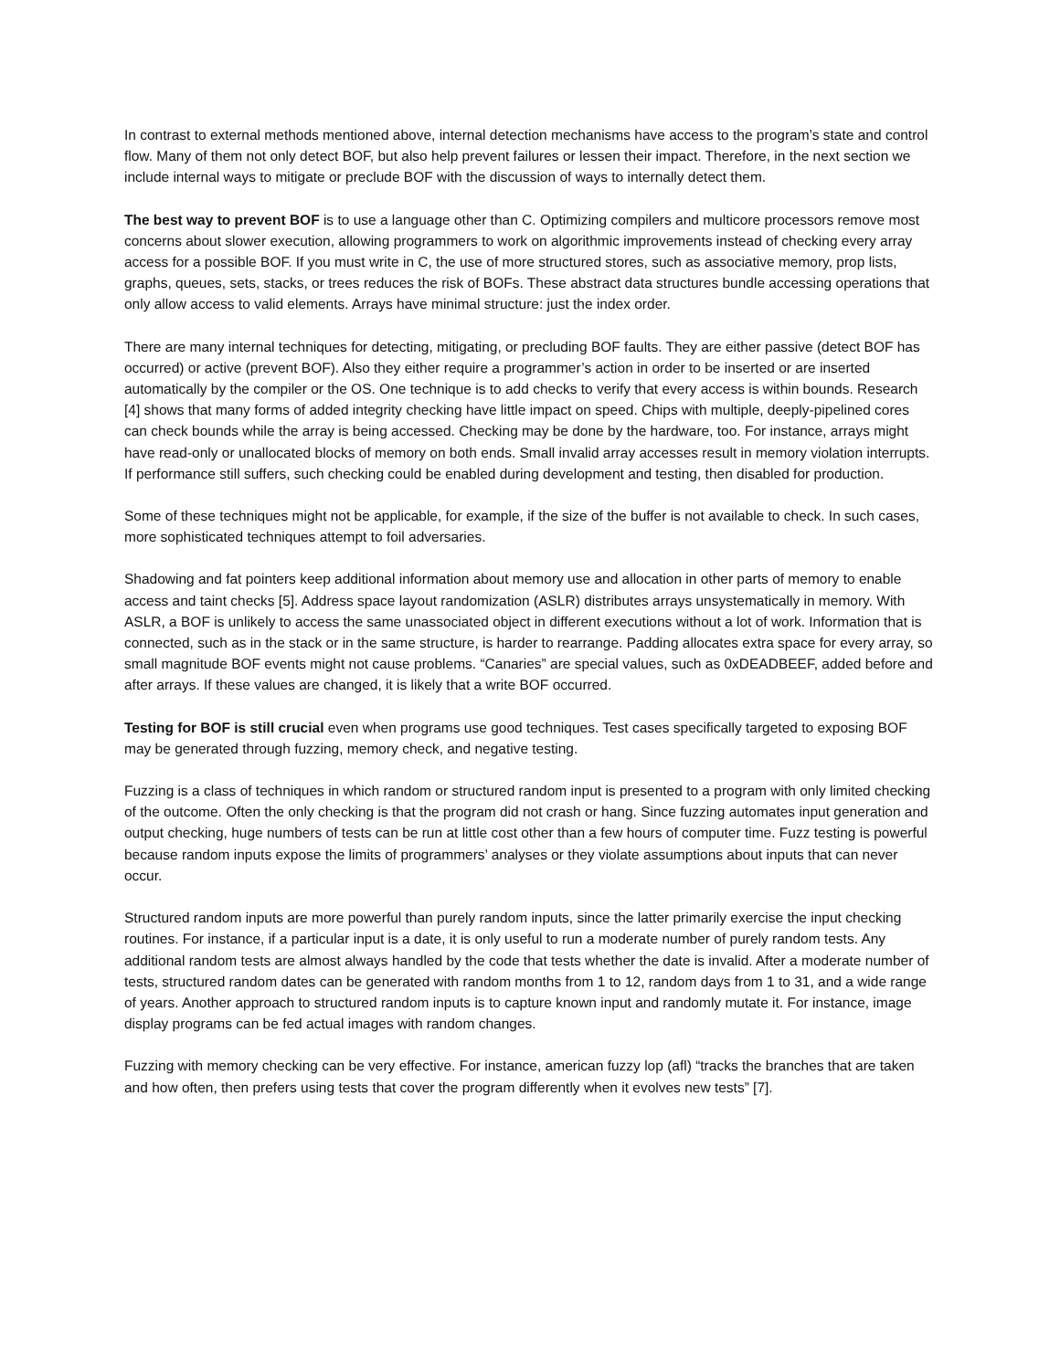In contrast to external methods mentioned above, internal detection mechanisms have access to the program’s state and control flow. Many of them not only detect BOF, but also help prevent failures or lessen their impact. Therefore, in the next section we include internal ways to mitigate or preclude BOF with the discussion of ways to internally detect them.
The best way to prevent BOF is to use a language other than C. Optimizing compilers and multicore processors remove most concerns about slower execution, allowing programmers to work on algorithmic improvements instead of checking every array access for a possible BOF. If you must write in C, the use of more structured stores, such as associative memory, prop lists, graphs, queues, sets, stacks, or trees reduces the risk of BOFs. These abstract data structures bundle accessing operations that only allow access to valid elements. Arrays have minimal structure: just the index order.
There are many internal techniques for detecting, mitigating, or precluding BOF faults. They are either passive (detect BOF has occurred) or active (prevent BOF). Also they either require a programmer’s action in order to be inserted or are inserted automatically by the compiler or the OS. One technique is to add checks to verify that every access is within bounds. Research [4] shows that many forms of added integrity checking have little impact on speed. Chips with multiple, deeply-pipelined cores can check bounds while the array is being accessed. Checking may be done by the hardware, too. For instance, arrays might have read-only or unallocated blocks of memory on both ends. Small invalid array accesses result in memory violation interrupts. If performance still suffers, such checking could be enabled during development and testing, then disabled for production.
Some of these techniques might not be applicable, for example, if the size of the buffer is not available to check. In such cases, more sophisticated techniques attempt to foil adversaries.
Shadowing and fat pointers keep additional information about memory use and allocation in other parts of memory to enable access and taint checks [5]. Address space layout randomization (ASLR) distributes arrays unsystematically in memory. With ASLR, a BOF is unlikely to access the same unassociated object in different executions without a lot of work. Information that is connected, such as in the stack or in the same structure, is harder to rearrange. Padding allocates extra space for every array, so small magnitude BOF events might not cause problems. “Canaries” are special values, such as 0xDEADBEEF, added before and after arrays. If these values are changed, it is likely that a write BOF occurred.
Testing for BOF is still crucial even when programs use good techniques. Test cases specifically targeted to exposing BOF may be generated through fuzzing, memory check, and negative testing.
Fuzzing is a class of techniques in which random or structured random input is presented to a program with only limited checking of the outcome. Often the only checking is that the program did not crash or hang. Since fuzzing automates input generation and output checking, huge numbers of tests can be run at little cost other than a few hours of computer time. Fuzz testing is powerful because random inputs expose the limits of programmers’ analyses or they violate assumptions about inputs that can never occur.
Structured random inputs are more powerful than purely random inputs, since the latter primarily exercise the input checking routines. For instance, if a particular input is a date, it is only useful to run a moderate number of purely random tests. Any additional random tests are almost always handled by the code that tests whether the date is invalid. After a moderate number of tests, structured random dates can be generated with random months from 1 to 12, random days from 1 to 31, and a wide range of years. Another approach to structured random inputs is to capture known input and randomly mutate it. For instance, image display programs can be fed actual images with random changes.
Fuzzing with memory checking can be very effective. For instance, american fuzzy lop (afl) “tracks the branches that are taken and how often, then prefers using tests that cover the program differently when it evolves new tests” [7].